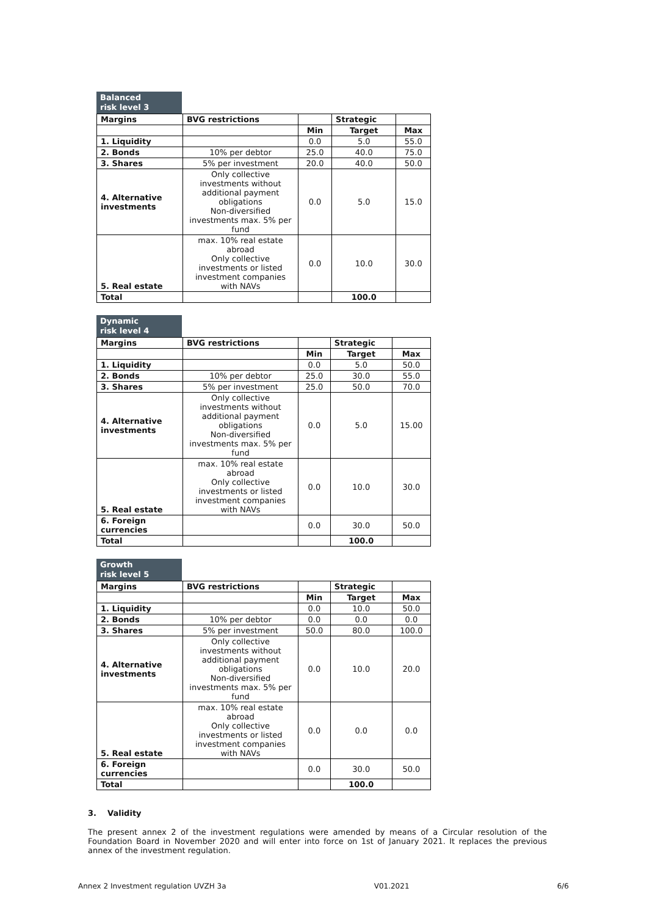Balanced
risk level 3
| Margins | BVG restrictions | | Strategic | |
| --- | --- | --- | --- | --- |
| | | Min | Target | Max |
| 1. Liquidity | | 0.0 | 5.0 | 55.0 |
| 2. Bonds | 10% per debtor | 25.0 | 40.0 | 75.0 |
| 3. Shares | 5% per investment | 20.0 | 40.0 | 50.0 |
| 4. Alternative investments | Only collective investments without additional payment obligations Non-diversified investments max. 5% per fund | 0.0 | 5.0 | 15.0 |
| 5. Real estate | max. 10% real estate abroad Only collective investments or listed investment companies with NAVs | 0.0 | 10.0 | 30.0 |
| Total | | | 100.0 | |
Dynamic
risk level 4
| Margins | BVG restrictions | | Strategic | |
| --- | --- | --- | --- | --- |
| | | Min | Target | Max |
| 1. Liquidity | | 0.0 | 5.0 | 50.0 |
| 2. Bonds | 10% per debtor | 25.0 | 30.0 | 55.0 |
| 3. Shares | 5% per investment | 25.0 | 50.0 | 70.0 |
| 4. Alternative investments | Only collective investments without additional payment obligations Non-diversified investments max. 5% per fund | 0.0 | 5.0 | 15.00 |
| 5. Real estate | max. 10% real estate abroad Only collective investments or listed investment companies with NAVs | 0.0 | 10.0 | 30.0 |
| 6. Foreign currencies | | 0.0 | 30.0 | 50.0 |
| Total | | | 100.0 | |
Growth
risk level 5
| Margins | BVG restrictions | | Strategic | |
| --- | --- | --- | --- | --- |
| | | Min | Target | Max |
| 1. Liquidity | | 0.0 | 10.0 | 50.0 |
| 2. Bonds | 10% per debtor | 0.0 | 0.0 | 0.0 |
| 3. Shares | 5% per investment | 50.0 | 80.0 | 100.0 |
| 4. Alternative investments | Only collective investments without additional payment obligations Non-diversified investments max. 5% per fund | 0.0 | 10.0 | 20.0 |
| 5. Real estate | max. 10% real estate abroad Only collective investments or listed investment companies with NAVs | 0.0 | 0.0 | 0.0 |
| 6. Foreign currencies | | 0.0 | 30.0 | 50.0 |
| Total | | | 100.0 | |
3. Validity
The present annex 2 of the investment regulations were amended by means of a Circular resolution of the Foundation Board in November 2020 and will enter into force on 1st of January 2021. It replaces the previous annex of the investment regulation.
Annex 2 Investment regulation UVZH 3a V01.2021 6/6